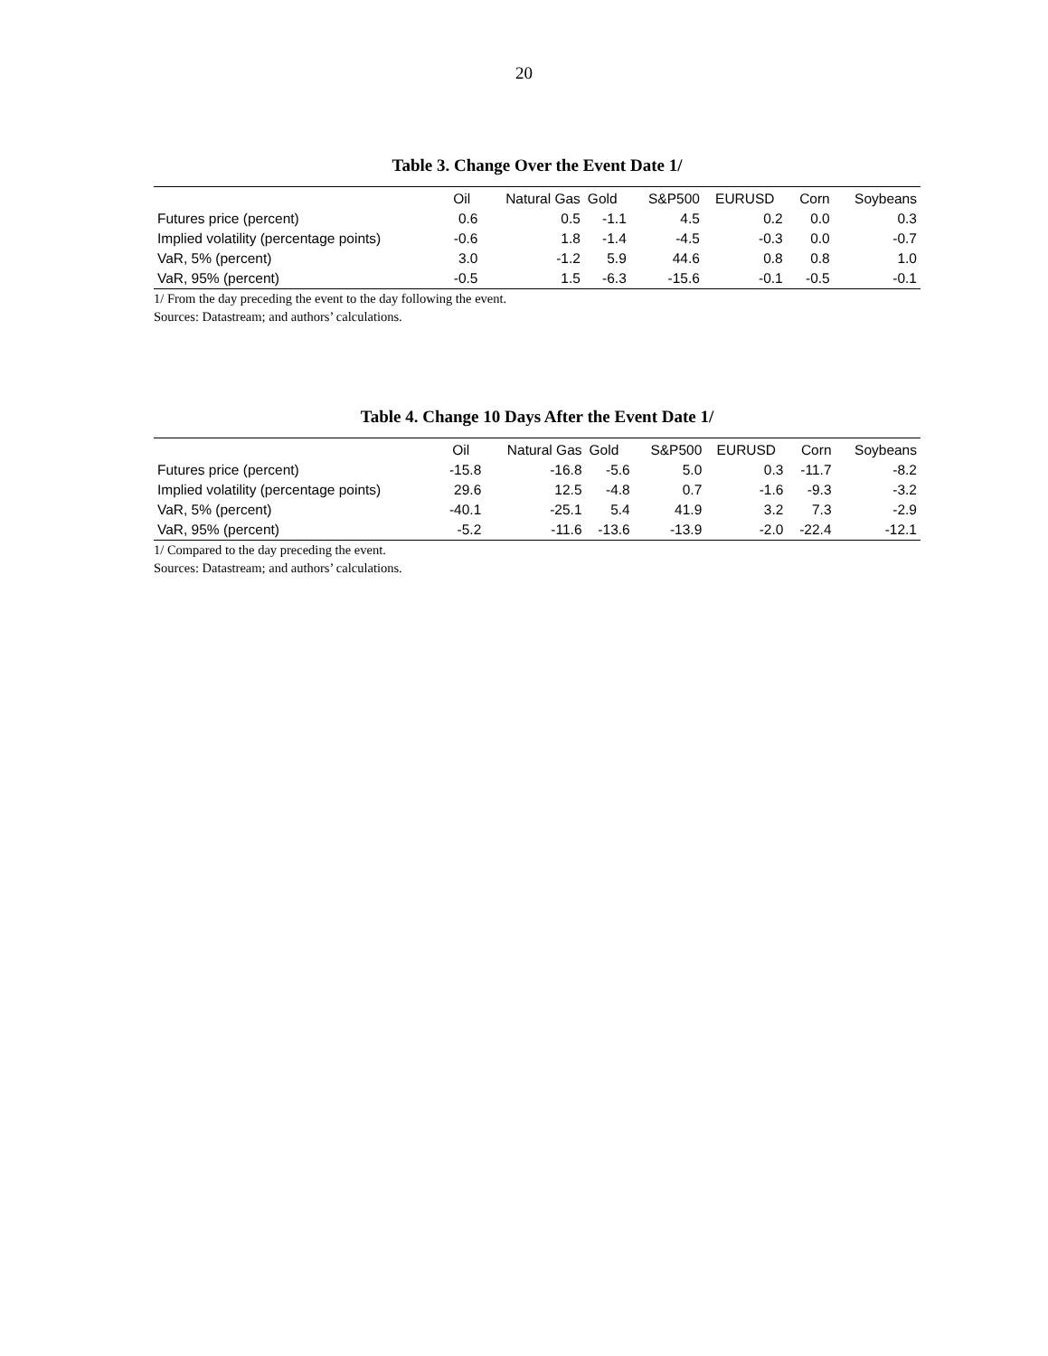20
Table 3. Change Over the Event Date 1/
| | Oil | Natural Gas | Gold | S&P500 | EURUSD | Corn | Soybeans |
| --- | --- | --- | --- | --- | --- | --- | --- |
| Futures price (percent) | 0.6 | 0.5 | -1.1 | 4.5 | 0.2 | 0.0 | 0.3 |
| Implied volatility (percentage points) | -0.6 | 1.8 | -1.4 | -4.5 | -0.3 | 0.0 | -0.7 |
| VaR, 5% (percent) | 3.0 | -1.2 | 5.9 | 44.6 | 0.8 | 0.8 | 1.0 |
| VaR, 95% (percent) | -0.5 | 1.5 | -6.3 | -15.6 | -0.1 | -0.5 | -0.1 |
1/ From the day preceding the event to the day following the event.
Sources: Datastream; and authors’ calculations.
Table 4. Change 10 Days After the Event Date 1/
| | Oil | Natural Gas | Gold | S&P500 | EURUSD | Corn | Soybeans |
| --- | --- | --- | --- | --- | --- | --- | --- |
| Futures price (percent) | -15.8 | -16.8 | -5.6 | 5.0 | 0.3 | -11.7 | -8.2 |
| Implied volatility (percentage points) | 29.6 | 12.5 | -4.8 | 0.7 | -1.6 | -9.3 | -3.2 |
| VaR, 5% (percent) | -40.1 | -25.1 | 5.4 | 41.9 | 3.2 | 7.3 | -2.9 |
| VaR, 95% (percent) | -5.2 | -11.6 | -13.6 | -13.9 | -2.0 | -22.4 | -12.1 |
1/ Compared to the day preceding the event.
Sources: Datastream; and authors’ calculations.